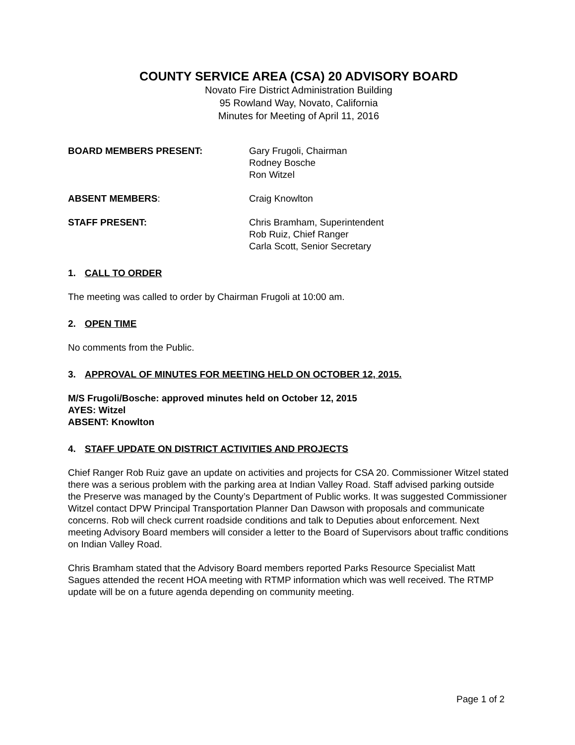COUNTY SERVICE AREA (CSA) 20 ADVISORY BOARD
Novato Fire District Administration Building
95 Rowland Way, Novato, California
Minutes for Meeting of April 11, 2016
BOARD MEMBERS PRESENT: Gary Frugoli, Chairman
Rodney Bosche
Ron Witzel
ABSENT MEMBERS: Craig Knowlton
STAFF PRESENT: Chris Bramham, Superintendent
Rob Ruiz, Chief Ranger
Carla Scott, Senior Secretary
1. CALL TO ORDER
The meeting was called to order by Chairman Frugoli at 10:00 am.
2. OPEN TIME
No comments from the Public.
3. APPROVAL OF MINUTES FOR MEETING HELD ON OCTOBER 12, 2015.
M/S Frugoli/Bosche: approved minutes held on October 12, 2015
AYES: Witzel
ABSENT: Knowlton
4. STAFF UPDATE ON DISTRICT ACTIVITIES AND PROJECTS
Chief Ranger Rob Ruiz gave an update on activities and projects for CSA 20. Commissioner Witzel stated there was a serious problem with the parking area at Indian Valley Road. Staff advised parking outside the Preserve was managed by the County’s Department of Public works. It was suggested Commissioner Witzel contact DPW Principal Transportation Planner Dan Dawson with proposals and communicate concerns. Rob will check current roadside conditions and talk to Deputies about enforcement. Next meeting Advisory Board members will consider a letter to the Board of Supervisors about traffic conditions on Indian Valley Road.
Chris Bramham stated that the Advisory Board members reported Parks Resource Specialist Matt Sagues attended the recent HOA meeting with RTMP information which was well received. The RTMP update will be on a future agenda depending on community meeting.
Page 1 of 2